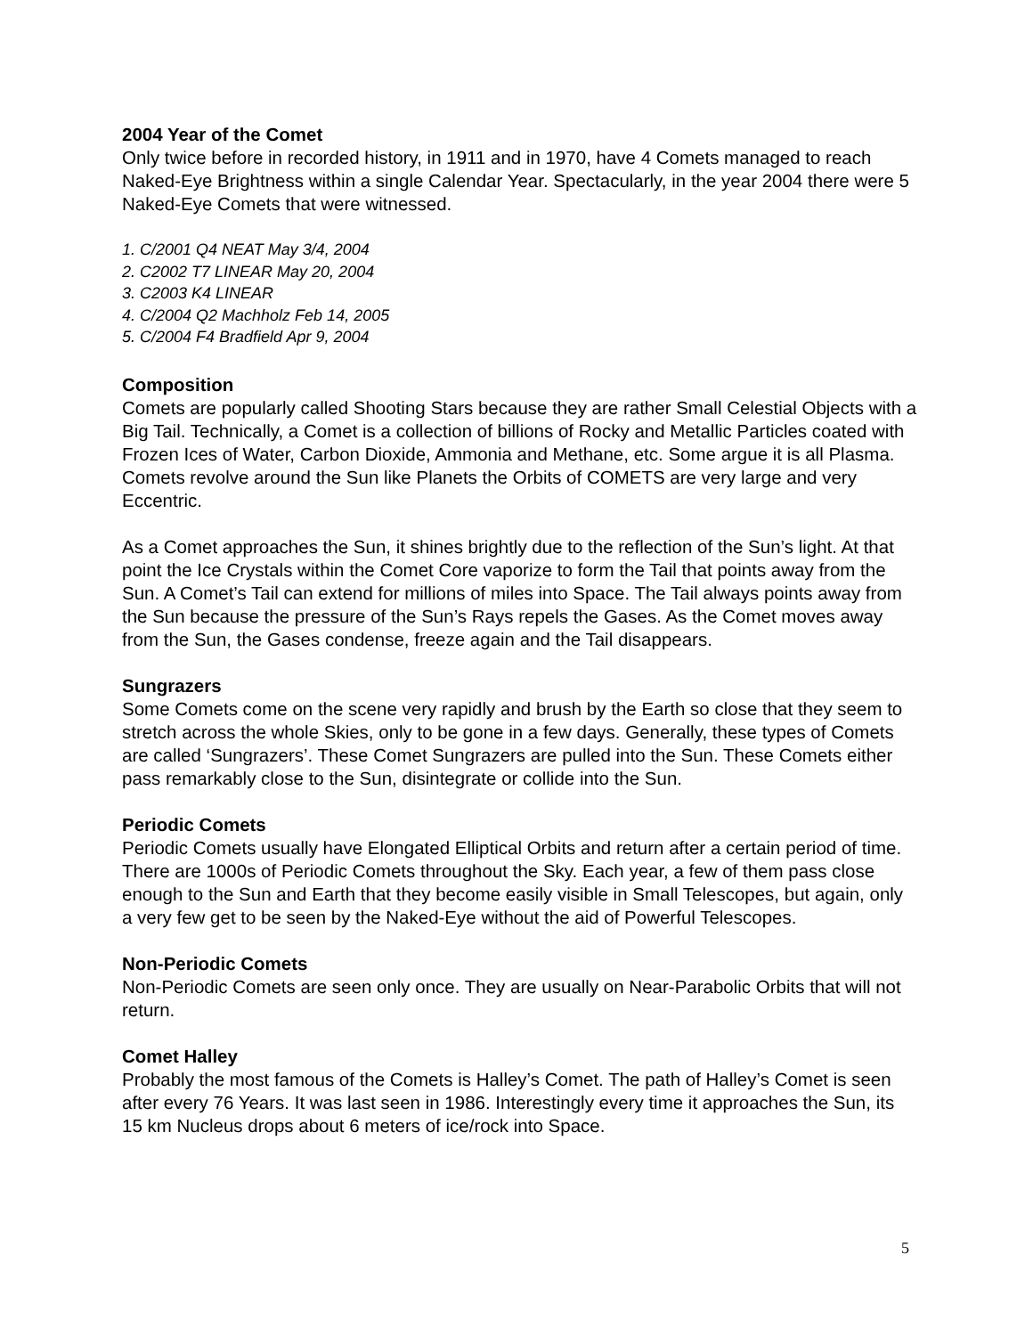2004 Year of the Comet
Only twice before in recorded history, in 1911 and in 1970, have 4 Comets managed to reach Naked-Eye Brightness within a single Calendar Year. Spectacularly, in the year 2004 there were 5 Naked-Eye Comets that were witnessed.
1. C/2001 Q4 NEAT May 3/4, 2004
2. C2002 T7 LINEAR May 20, 2004
3. C2003 K4 LINEAR
4. C/2004 Q2 Machholz Feb 14, 2005
5. C/2004 F4 Bradfield Apr 9, 2004
Composition
Comets are popularly called Shooting Stars because they are rather Small Celestial Objects with a Big Tail. Technically, a Comet is a collection of billions of Rocky and Metallic Particles coated with Frozen Ices of Water, Carbon Dioxide, Ammonia and Methane, etc. Some argue it is all Plasma. Comets revolve around the Sun like Planets the Orbits of COMETS are very large and very Eccentric.
As a Comet approaches the Sun, it shines brightly due to the reflection of the Sun’s light. At that point the Ice Crystals within the Comet Core vaporize to form the Tail that points away from the Sun. A Comet’s Tail can extend for millions of miles into Space. The Tail always points away from the Sun because the pressure of the Sun’s Rays repels the Gases. As the Comet moves away from the Sun, the Gases condense, freeze again and the Tail disappears.
Sungrazers
Some Comets come on the scene very rapidly and brush by the Earth so close that they seem to stretch across the whole Skies, only to be gone in a few days. Generally, these types of Comets are called ‘Sungrazers’. These Comet Sungrazers are pulled into the Sun. These Comets either pass remarkably close to the Sun, disintegrate or collide into the Sun.
Periodic Comets
Periodic Comets usually have Elongated Elliptical Orbits and return after a certain period of time. There are 1000s of Periodic Comets throughout the Sky. Each year, a few of them pass close enough to the Sun and Earth that they become easily visible in Small Telescopes, but again, only a very few get to be seen by the Naked-Eye without the aid of Powerful Telescopes.
Non-Periodic Comets
Non-Periodic Comets are seen only once. They are usually on Near-Parabolic Orbits that will not return.
Comet Halley
Probably the most famous of the Comets is Halley’s Comet. The path of Halley’s Comet is seen after every 76 Years. It was last seen in 1986. Interestingly every time it approaches the Sun, its 15 km Nucleus drops about 6 meters of ice/rock into Space.
5